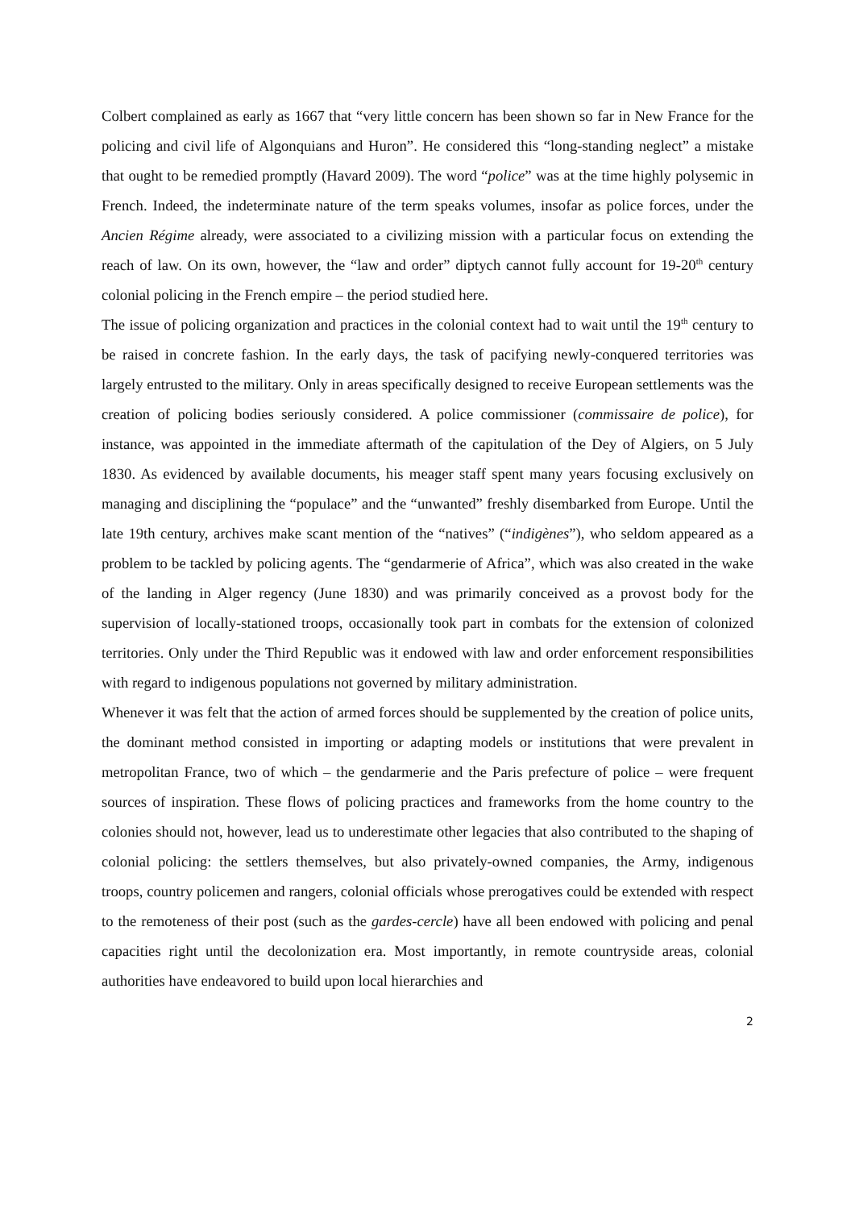Colbert complained as early as 1667 that “very little concern has been shown so far in New France for the policing and civil life of Algonquians and Huron”. He considered this “long-standing neglect” a mistake that ought to be remedied promptly (Havard 2009). The word “police” was at the time highly polysemic in French. Indeed, the indeterminate nature of the term speaks volumes, insofar as police forces, under the Ancien Régime already, were associated to a civilizing mission with a particular focus on extending the reach of law. On its own, however, the “law and order” diptych cannot fully account for 19-20<sup>th</sup> century colonial policing in the French empire – the period studied here.
The issue of policing organization and practices in the colonial context had to wait until the 19<sup>th</sup> century to be raised in concrete fashion. In the early days, the task of pacifying newly-conquered territories was largely entrusted to the military. Only in areas specifically designed to receive European settlements was the creation of policing bodies seriously considered. A police commissioner (commissaire de police), for instance, was appointed in the immediate aftermath of the capitulation of the Dey of Algiers, on 5 July 1830. As evidenced by available documents, his meager staff spent many years focusing exclusively on managing and disciplining the “populace” and the “unwanted” freshly disembarked from Europe. Until the late 19th century, archives make scant mention of the “natives” (“indigènes”), who seldom appeared as a problem to be tackled by policing agents. The “gendarmerie of Africa”, which was also created in the wake of the landing in Alger regency (June 1830) and was primarily conceived as a provost body for the supervision of locally-stationed troops, occasionally took part in combats for the extension of colonized territories. Only under the Third Republic was it endowed with law and order enforcement responsibilities with regard to indigenous populations not governed by military administration.
Whenever it was felt that the action of armed forces should be supplemented by the creation of police units, the dominant method consisted in importing or adapting models or institutions that were prevalent in metropolitan France, two of which – the gendarmerie and the Paris prefecture of police – were frequent sources of inspiration. These flows of policing practices and frameworks from the home country to the colonies should not, however, lead us to underestimate other legacies that also contributed to the shaping of colonial policing: the settlers themselves, but also privately-owned companies, the Army, indigenous troops, country policemen and rangers, colonial officials whose prerogatives could be extended with respect to the remoteness of their post (such as the gardes-cercle) have all been endowed with policing and penal capacities right until the decolonization era. Most importantly, in remote countryside areas, colonial authorities have endeavored to build upon local hierarchies and
2